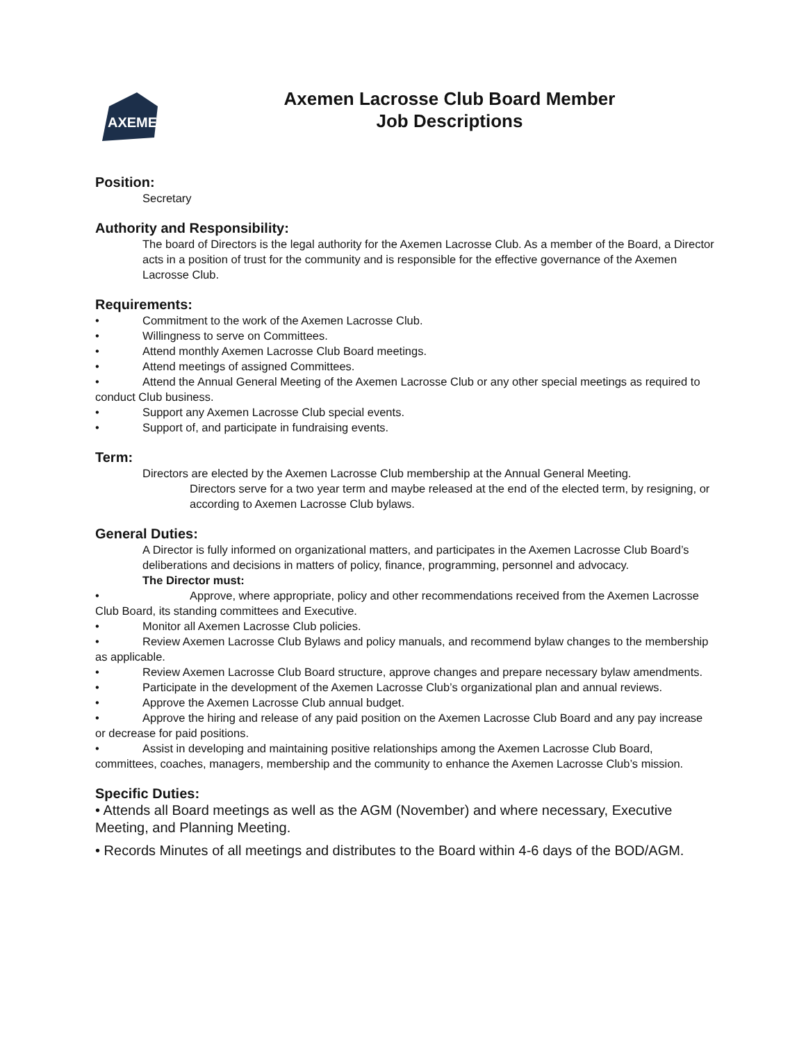AXEMEN
Axemen Lacrosse Club Board Member
Job Descriptions
Position:
Secretary
Authority and Responsibility:
The board of Directors is the legal authority for the Axemen Lacrosse Club. As a member of the Board, a Director acts in a position of trust for the community and is responsible for the effective governance of the Axemen Lacrosse Club.
Requirements:
• Commitment to the work of the Axemen Lacrosse Club.
• Willingness to serve on Committees.
• Attend monthly Axemen Lacrosse Club Board meetings.
• Attend meetings of assigned Committees.
• Attend the Annual General Meeting of the Axemen Lacrosse Club or any other special meetings as required to conduct Club business.
• Support any Axemen Lacrosse Club special events.
• Support of, and participate in fundraising events.
Term:
Directors are elected by the Axemen Lacrosse Club membership at the Annual General Meeting.
Directors serve for a two year term and maybe released at the end of the elected term, by resigning, or according to Axemen Lacrosse Club bylaws.
General Duties:
A Director is fully informed on organizational matters, and participates in the Axemen Lacrosse Club Board’s deliberations and decisions in matters of policy, finance, programming, personnel and advocacy.
The Director must:
• Approve, where appropriate, policy and other recommendations received from the Axemen Lacrosse Club Board, its standing committees and Executive.
• Monitor all Axemen Lacrosse Club policies.
• Review Axemen Lacrosse Club Bylaws and policy manuals, and recommend bylaw changes to the membership as applicable.
• Review Axemen Lacrosse Club Board structure, approve changes and prepare necessary bylaw amendments.
• Participate in the development of the Axemen Lacrosse Club’s organizational plan and annual reviews.
• Approve the Axemen Lacrosse Club annual budget.
• Approve the hiring and release of any paid position on the Axemen Lacrosse Club Board and any pay increase or decrease for paid positions.
• Assist in developing and maintaining positive relationships among the Axemen Lacrosse Club Board, committees, coaches, managers, membership and the community to enhance the Axemen Lacrosse Club’s mission.
Specific Duties:
• Attends all Board meetings as well as the AGM (November) and where necessary, Executive Meeting, and Planning Meeting.
• Records Minutes of all meetings and distributes to the Board within 4-6 days of the BOD/AGM.